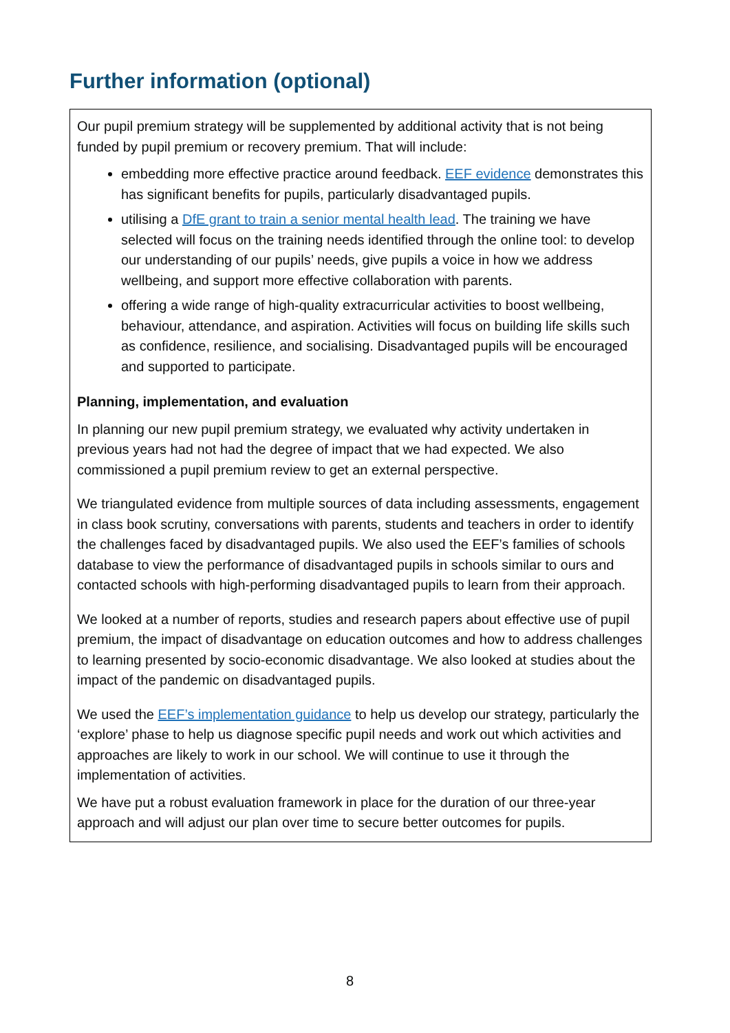Further information (optional)
Our pupil premium strategy will be supplemented by additional activity that is not being funded by pupil premium or recovery premium. That will include:
embedding more effective practice around feedback. EEF evidence demonstrates this has significant benefits for pupils, particularly disadvantaged pupils.
utilising a DfE grant to train a senior mental health lead. The training we have selected will focus on the training needs identified through the online tool: to develop our understanding of our pupils’ needs, give pupils a voice in how we address wellbeing, and support more effective collaboration with parents.
offering a wide range of high-quality extracurricular activities to boost wellbeing, behaviour, attendance, and aspiration. Activities will focus on building life skills such as confidence, resilience, and socialising. Disadvantaged pupils will be encouraged and supported to participate.
Planning, implementation, and evaluation
In planning our new pupil premium strategy, we evaluated why activity undertaken in previous years had not had the degree of impact that we had expected. We also commissioned a pupil premium review to get an external perspective.
We triangulated evidence from multiple sources of data including assessments, engagement in class book scrutiny, conversations with parents, students and teachers in order to identify the challenges faced by disadvantaged pupils. We also used the EEF’s families of schools database to view the performance of disadvantaged pupils in schools similar to ours and contacted schools with high-performing disadvantaged pupils to learn from their approach.
We looked at a number of reports, studies and research papers about effective use of pupil premium, the impact of disadvantage on education outcomes and how to address challenges to learning presented by socio-economic disadvantage. We also looked at studies about the impact of the pandemic on disadvantaged pupils.
We used the EEF’s implementation guidance to help us develop our strategy, particularly the ‘explore’ phase to help us diagnose specific pupil needs and work out which activities and approaches are likely to work in our school. We will continue to use it through the implementation of activities.
We have put a robust evaluation framework in place for the duration of our three-year approach and will adjust our plan over time to secure better outcomes for pupils.
8